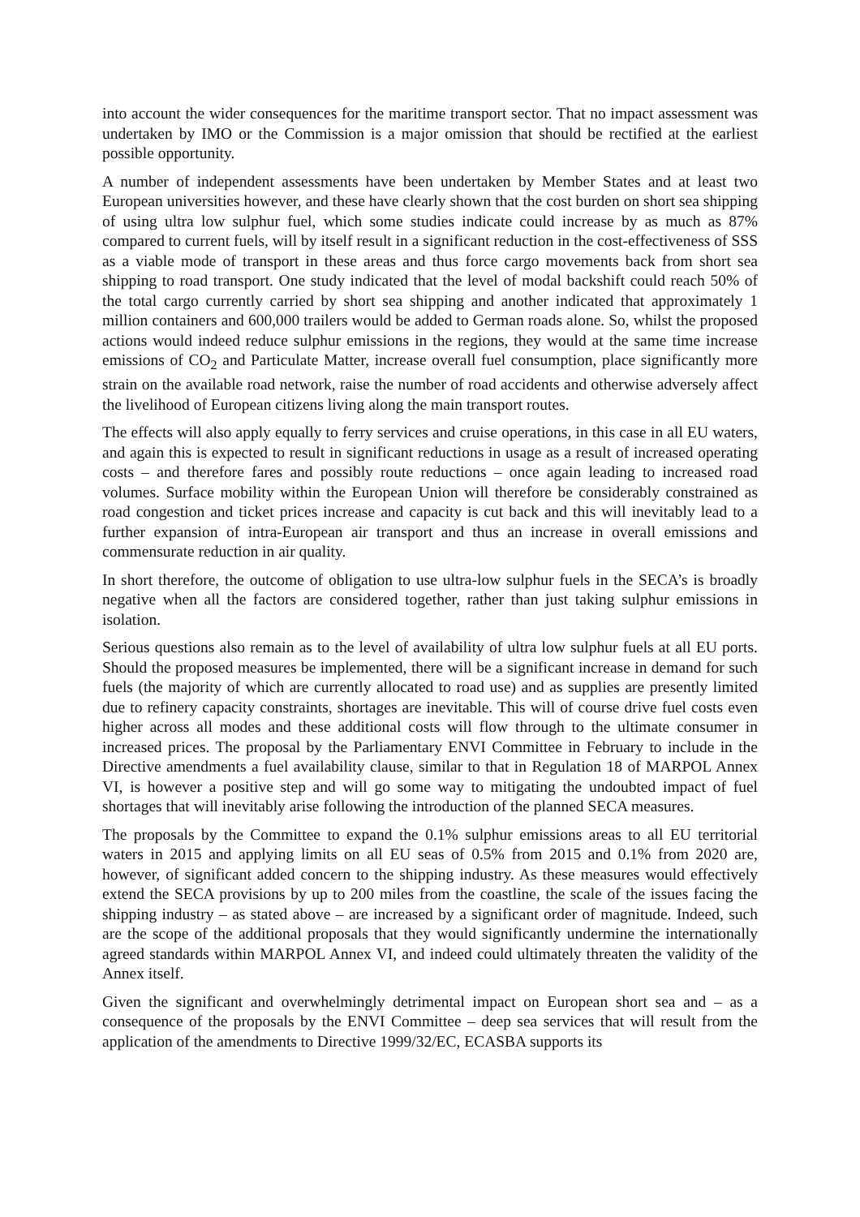into account the wider consequences for the maritime transport sector. That no impact assessment was undertaken by IMO or the Commission is a major omission that should be rectified at the earliest possible opportunity.
A number of independent assessments have been undertaken by Member States and at least two European universities however, and these have clearly shown that the cost burden on short sea shipping of using ultra low sulphur fuel, which some studies indicate could increase by as much as 87% compared to current fuels, will by itself result in a significant reduction in the cost-effectiveness of SSS as a viable mode of transport in these areas and thus force cargo movements back from short sea shipping to road transport. One study indicated that the level of modal backshift could reach 50% of the total cargo currently carried by short sea shipping and another indicated that approximately 1 million containers and 600,000 trailers would be added to German roads alone. So, whilst the proposed actions would indeed reduce sulphur emissions in the regions, they would at the same time increase emissions of CO<sub>2</sub> and Particulate Matter, increase overall fuel consumption, place significantly more strain on the available road network, raise the number of road accidents and otherwise adversely affect the livelihood of European citizens living along the main transport routes.
The effects will also apply equally to ferry services and cruise operations, in this case in all EU waters, and again this is expected to result in significant reductions in usage as a result of increased operating costs – and therefore fares and possibly route reductions – once again leading to increased road volumes. Surface mobility within the European Union will therefore be considerably constrained as road congestion and ticket prices increase and capacity is cut back and this will inevitably lead to a further expansion of intra-European air transport and thus an increase in overall emissions and commensurate reduction in air quality.
In short therefore, the outcome of obligation to use ultra-low sulphur fuels in the SECA’s is broadly negative when all the factors are considered together, rather than just taking sulphur emissions in isolation.
Serious questions also remain as to the level of availability of ultra low sulphur fuels at all EU ports. Should the proposed measures be implemented, there will be a significant increase in demand for such fuels (the majority of which are currently allocated to road use) and as supplies are presently limited due to refinery capacity constraints, shortages are inevitable. This will of course drive fuel costs even higher across all modes and these additional costs will flow through to the ultimate consumer in increased prices. The proposal by the Parliamentary ENVI Committee in February to include in the Directive amendments a fuel availability clause, similar to that in Regulation 18 of MARPOL Annex VI, is however a positive step and will go some way to mitigating the undoubted impact of fuel shortages that will inevitably arise following the introduction of the planned SECA measures.
The proposals by the Committee to expand the 0.1% sulphur emissions areas to all EU territorial waters in 2015 and applying limits on all EU seas of 0.5% from 2015 and 0.1% from 2020 are, however, of significant added concern to the shipping industry. As these measures would effectively extend the SECA provisions by up to 200 miles from the coastline, the scale of the issues facing the shipping industry – as stated above – are increased by a significant order of magnitude. Indeed, such are the scope of the additional proposals that they would significantly undermine the internationally agreed standards within MARPOL Annex VI, and indeed could ultimately threaten the validity of the Annex itself.
Given the significant and overwhelmingly detrimental impact on European short sea and – as a consequence of the proposals by the ENVI Committee – deep sea services that will result from the application of the amendments to Directive 1999/32/EC, ECASBA supports its